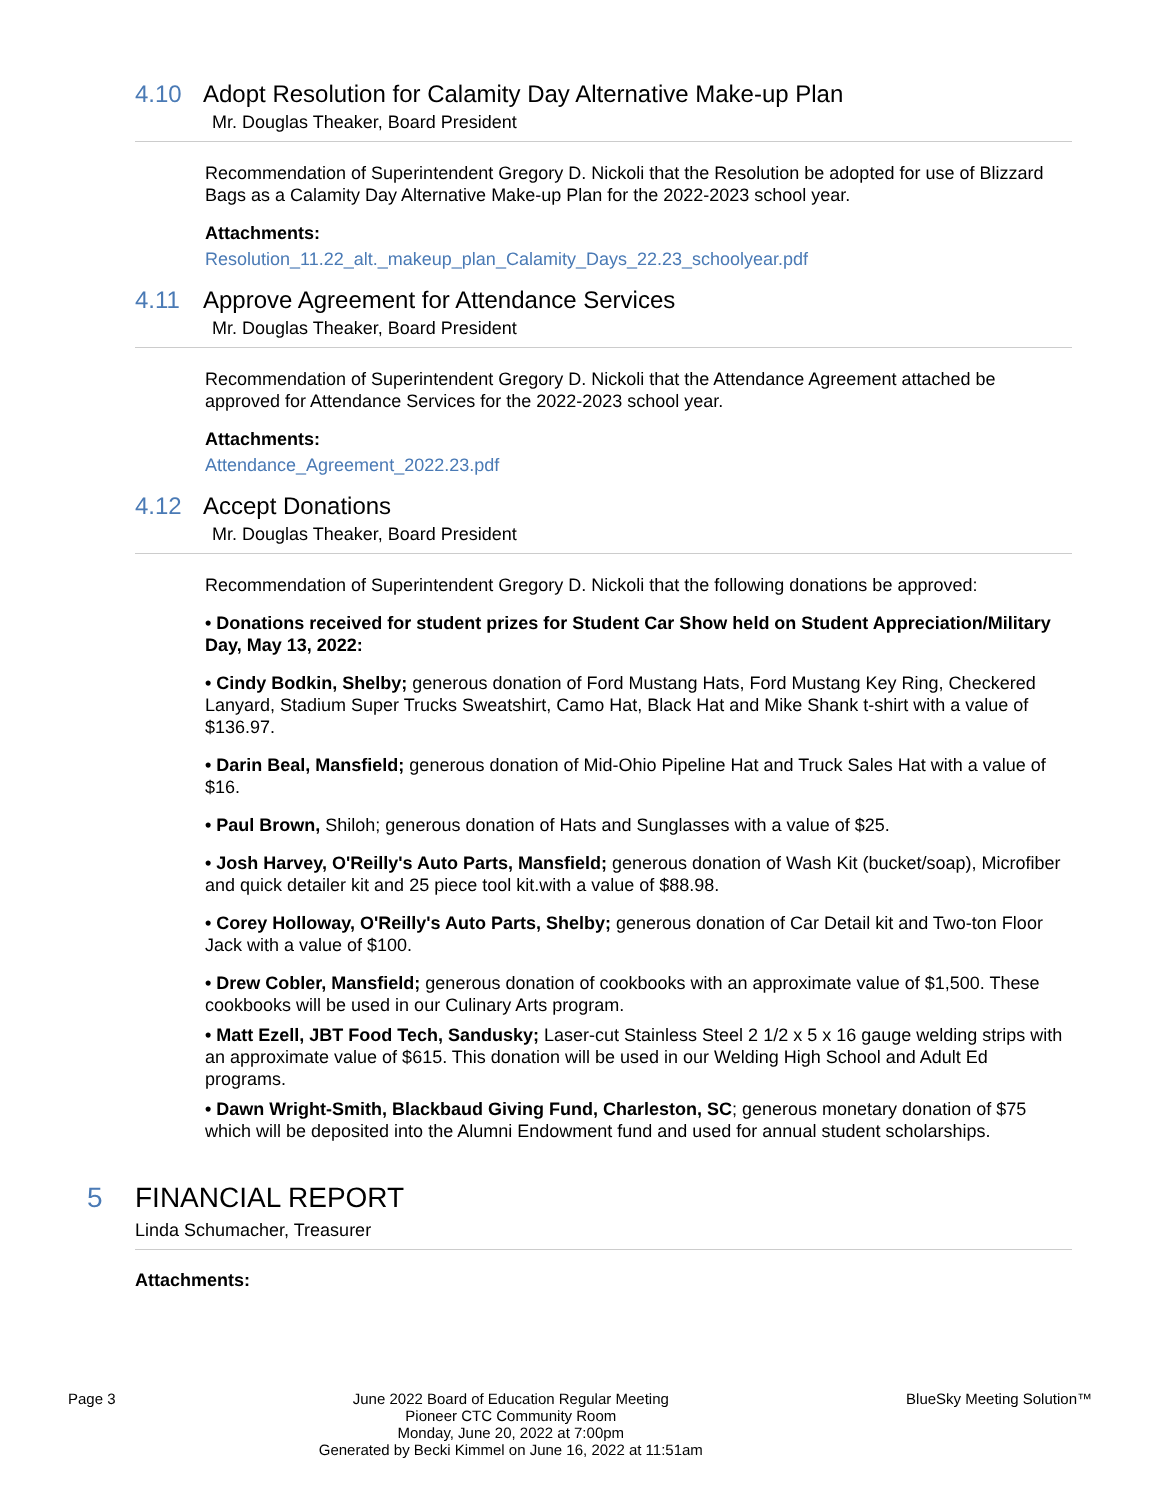4.10 Adopt Resolution for Calamity Day Alternative Make-up Plan
Mr. Douglas Theaker, Board President
Recommendation of Superintendent Gregory D. Nickoli that the Resolution be adopted for use of Blizzard Bags as a Calamity Day Alternative Make-up Plan for the 2022-2023 school year.
Attachments:
Resolution_11.22_alt._makeup_plan_Calamity_Days_22.23_schoolyear.pdf
4.11 Approve Agreement for Attendance Services
Mr. Douglas Theaker, Board President
Recommendation of Superintendent Gregory D. Nickoli that the Attendance Agreement attached be approved for Attendance Services for the 2022-2023 school year.
Attachments:
Attendance_Agreement_2022.23.pdf
4.12 Accept Donations
Mr. Douglas Theaker, Board President
Recommendation of Superintendent Gregory D. Nickoli that the following donations be approved:
• Donations received for student prizes for Student Car Show held on Student Appreciation/Military Day, May 13, 2022:
• Cindy Bodkin, Shelby; generous donation of Ford Mustang Hats, Ford Mustang Key Ring, Checkered Lanyard, Stadium Super Trucks Sweatshirt, Camo Hat, Black Hat and Mike Shank t-shirt with a value of $136.97.
• Darin Beal, Mansfield; generous donation of Mid-Ohio Pipeline Hat and Truck Sales Hat with a value of $16.
• Paul Brown, Shiloh; generous donation of Hats and Sunglasses with a value of $25.
• Josh Harvey, O'Reilly's Auto Parts, Mansfield; generous donation of Wash Kit (bucket/soap), Microfiber and quick detailer kit and 25 piece tool kit.with a value of $88.98.
• Corey Holloway, O'Reilly's Auto Parts, Shelby; generous donation of Car Detail kit and Two-ton Floor Jack with a value of $100.
• Drew Cobler, Mansfield; generous donation of cookbooks with an approximate value of $1,500. These cookbooks will be used in our Culinary Arts program.
• Matt Ezell, JBT Food Tech, Sandusky; Laser-cut Stainless Steel 2 1/2 x 5 x 16 gauge welding strips with an approximate value of $615. This donation will be used in our Welding High School and Adult Ed programs.
• Dawn Wright-Smith, Blackbaud Giving Fund, Charleston, SC; generous monetary donation of $75 which will be deposited into the Alumni Endowment fund and used for annual student scholarships.
5 FINANCIAL REPORT
Linda Schumacher, Treasurer
Attachments:
Page 3 June 2022 Board of Education Regular Meeting
Pioneer CTC Community Room
Monday, June 20, 2022 at 7:00pm
Generated by Becki Kimmel on June 16, 2022 at 11:51am BlueSky Meeting Solution™